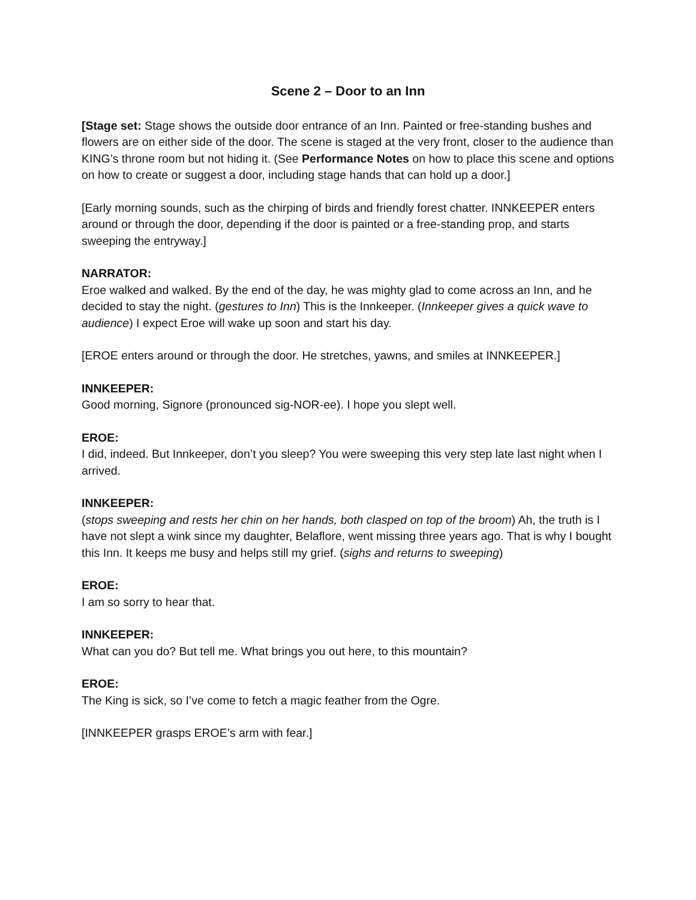Scene 2 – Door to an Inn
[Stage set: Stage shows the outside door entrance of an Inn. Painted or free-standing bushes and flowers are on either side of the door. The scene is staged at the very front, closer to the audience than KING’s throne room but not hiding it. (See Performance Notes on how to place this scene and options on how to create or suggest a door, including stage hands that can hold up a door.]
[Early morning sounds, such as the chirping of birds and friendly forest chatter. INNKEEPER enters around or through the door, depending if the door is painted or a free-standing prop, and starts sweeping the entryway.]
NARRATOR:
Eroe walked and walked. By the end of the day, he was mighty glad to come across an Inn, and he decided to stay the night. (gestures to Inn) This is the Innkeeper. (Innkeeper gives a quick wave to audience) I expect Eroe will wake up soon and start his day.
[EROE enters around or through the door. He stretches, yawns, and smiles at INNKEEPER.]
INNKEEPER:
Good morning, Signore (pronounced sig-NOR-ee). I hope you slept well.
EROE:
I did, indeed. But Innkeeper, don’t you sleep? You were sweeping this very step late last night when I arrived.
INNKEEPER:
(stops sweeping and rests her chin on her hands, both clasped on top of the broom) Ah, the truth is I have not slept a wink since my daughter, Belaflore, went missing three years ago. That is why I bought this Inn. It keeps me busy and helps still my grief. (sighs and returns to sweeping)
EROE:
I am so sorry to hear that.
INNKEEPER:
What can you do? But tell me. What brings you out here, to this mountain?
EROE:
The King is sick, so I’ve come to fetch a magic feather from the Ogre.
[INNKEEPER grasps EROE’s arm with fear.]